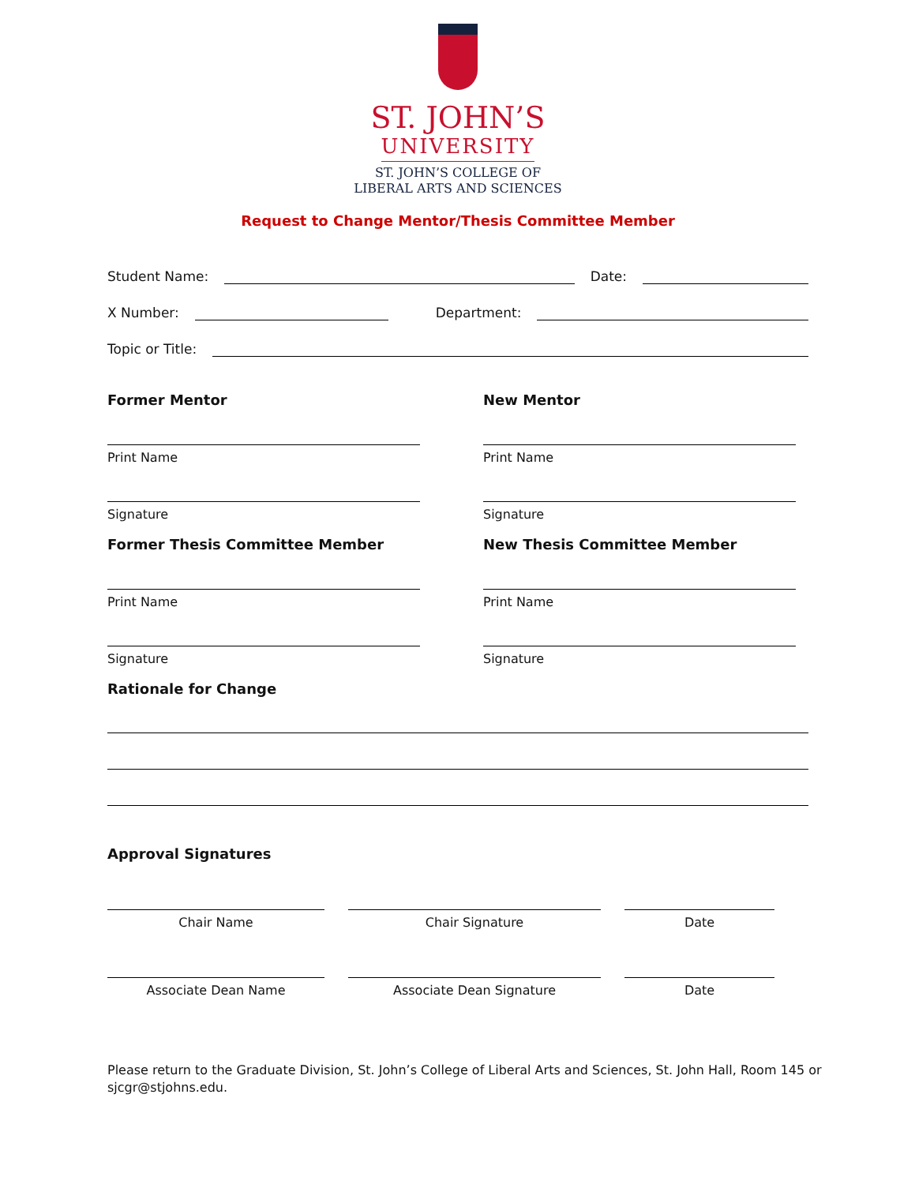ST. JOHN’S
UNIVERSITY
ST. JOHN’S COLLEGE OF
LIBERAL ARTS AND SCIENCES
Request to Change Mentor/Thesis Committee Member
Student Name: Date:
X Number: Department:
Topic or Title:
Former Mentor
Print Name
Signature
New Mentor
Print Name
Signature
Former Thesis Committee Member
Print Name
Signature
New Thesis Committee Member
Print Name
Signature
Rationale for Change
Approval Signatures
Chair Name Chair Signature Date
Associate Dean Name Associate Dean Signature Date
Please return to the Graduate Division, St. John’s College of Liberal Arts and Sciences, St. John Hall, Room 145 or sjcgr@stjohns.edu.